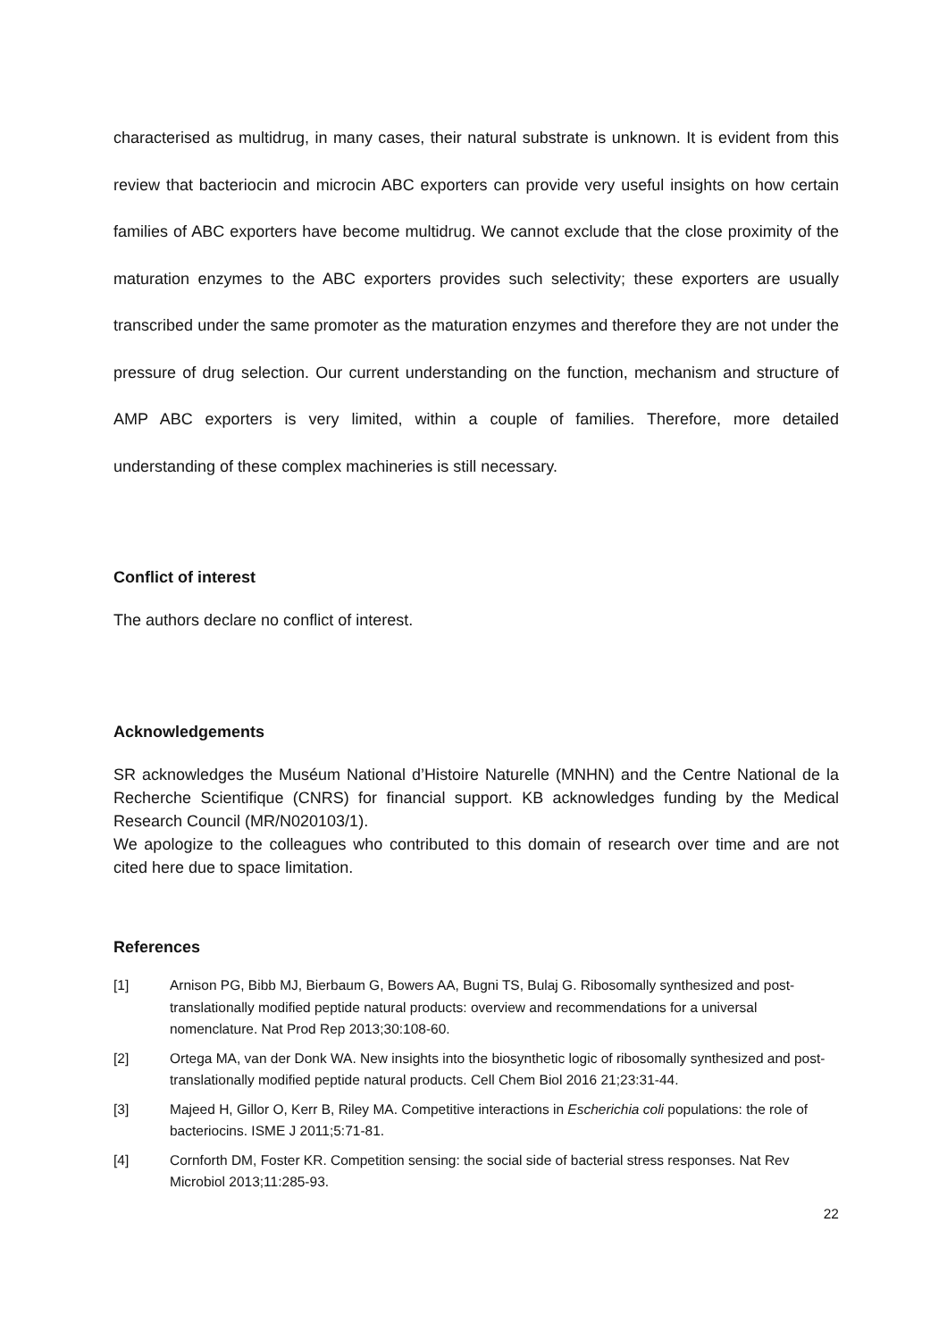characterised as multidrug, in many cases, their natural substrate is unknown. It is evident from this review that bacteriocin and microcin ABC exporters can provide very useful insights on how certain families of ABC exporters have become multidrug. We cannot exclude that the close proximity of the maturation enzymes to the ABC exporters provides such selectivity; these exporters are usually transcribed under the same promoter as the maturation enzymes and therefore they are not under the pressure of drug selection. Our current understanding on the function, mechanism and structure of AMP ABC exporters is very limited, within a couple of families. Therefore, more detailed understanding of these complex machineries is still necessary.
Conflict of interest
The authors declare no conflict of interest.
Acknowledgements
SR acknowledges the Muséum National d’Histoire Naturelle (MNHN) and the Centre National de la Recherche Scientifique (CNRS) for financial support. KB acknowledges funding by the Medical Research Council (MR/N020103/1).
We apologize to the colleagues who contributed to this domain of research over time and are not cited here due to space limitation.
References
[1] Arnison PG, Bibb MJ, Bierbaum G, Bowers AA, Bugni TS, Bulaj G. Ribosomally synthesized and post-translationally modified peptide natural products: overview and recommendations for a universal nomenclature. Nat Prod Rep 2013;30:108-60.
[2] Ortega MA, van der Donk WA. New insights into the biosynthetic logic of ribosomally synthesized and post-translationally modified peptide natural products. Cell Chem Biol 2016 21;23:31-44.
[3] Majeed H, Gillor O, Kerr B, Riley MA. Competitive interactions in Escherichia coli populations: the role of bacteriocins. ISME J 2011;5:71-81.
[4] Cornforth DM, Foster KR. Competition sensing: the social side of bacterial stress responses. Nat Rev Microbiol 2013;11:285-93.
22